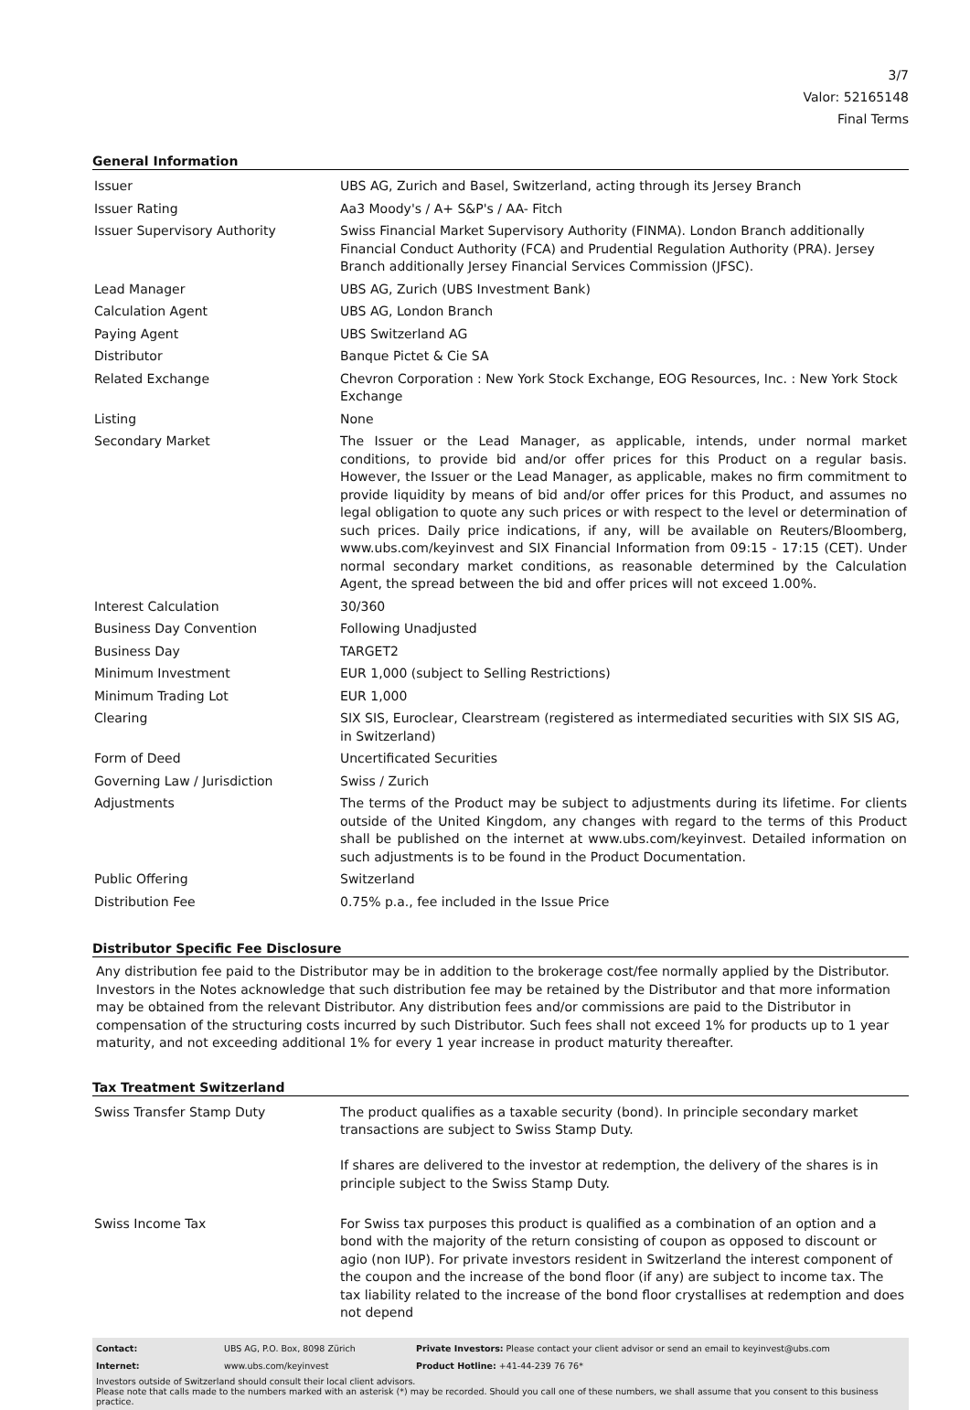3/7
Valor: 52165148
Final Terms
General Information
| Issuer | UBS AG, Zurich and Basel, Switzerland, acting through its Jersey Branch |
| Issuer Rating | Aa3 Moody's / A+ S&P's / AA- Fitch |
| Issuer Supervisory Authority | Swiss Financial Market Supervisory Authority (FINMA). London Branch additionally Financial Conduct Authority (FCA) and Prudential Regulation Authority (PRA). Jersey Branch additionally Jersey Financial Services Commission (JFSC). |
| Lead Manager | UBS AG, Zurich (UBS Investment Bank) |
| Calculation Agent | UBS AG, London Branch |
| Paying Agent | UBS Switzerland AG |
| Distributor | Banque Pictet & Cie SA |
| Related Exchange | Chevron Corporation : New York Stock Exchange, EOG Resources, Inc. : New York Stock Exchange |
| Listing | None |
| Secondary Market | The Issuer or the Lead Manager, as applicable, intends, under normal market conditions, to provide bid and/or offer prices for this Product on a regular basis. However, the Issuer or the Lead Manager, as applicable, makes no firm commitment to provide liquidity by means of bid and/or offer prices for this Product, and assumes no legal obligation to quote any such prices or with respect to the level or determination of such prices. Daily price indications, if any, will be available on Reuters/Bloomberg, www.ubs.com/keyinvest and SIX Financial Information from 09:15 - 17:15 (CET). Under normal secondary market conditions, as reasonable determined by the Calculation Agent, the spread between the bid and offer prices will not exceed 1.00%. |
| Interest Calculation | 30/360 |
| Business Day Convention | Following Unadjusted |
| Business Day | TARGET2 |
| Minimum Investment | EUR 1,000 (subject to Selling Restrictions) |
| Minimum Trading Lot | EUR 1,000 |
| Clearing | SIX SIS, Euroclear, Clearstream (registered as intermediated securities with SIX SIS AG, in Switzerland) |
| Form of Deed | Uncertificated Securities |
| Governing Law / Jurisdiction | Swiss / Zurich |
| Adjustments | The terms of the Product may be subject to adjustments during its lifetime. For clients outside of the United Kingdom, any changes with regard to the terms of this Product shall be published on the internet at www.ubs.com/keyinvest. Detailed information on such adjustments is to be found in the Product Documentation. |
| Public Offering | Switzerland |
| Distribution Fee | 0.75% p.a., fee included in the Issue Price |
Distributor Specific Fee Disclosure
Any distribution fee paid to the Distributor may be in addition to the brokerage cost/fee normally applied by the Distributor. Investors in the Notes acknowledge that such distribution fee may be retained by the Distributor and that more information may be obtained from the relevant Distributor. Any distribution fees and/or commissions are paid to the Distributor in compensation of the structuring costs incurred by such Distributor. Such fees shall not exceed 1% for products up to 1 year maturity, and not exceeding additional 1% for every 1 year increase in product maturity thereafter.
Tax Treatment Switzerland
| Swiss Transfer Stamp Duty | The product qualifies as a taxable security (bond). In principle secondary market transactions are subject to Swiss Stamp Duty. If shares are delivered to the investor at redemption, the delivery of the shares is in principle subject to the Swiss Stamp Duty. |
| Swiss Income Tax | For Swiss tax purposes this product is qualified as a combination of an option and a bond with the majority of the return consisting of coupon as opposed to discount or agio (non IUP). For private investors resident in Switzerland the interest component of the coupon and the increase of the bond floor (if any) are subject to income tax. The tax liability related to the increase of the bond floor crystallises at redemption and does not depend |
| Contact: | UBS AG, P.O. Box, 8098 Zürich | Private Investors: Please contact your client advisor or send an email to keyinvest@ubs.com |
| Internet: | www.ubs.com/keyinvest | Product Hotline: +41-44-239 76 76* |
Investors outside of Switzerland should consult their local client advisors.
Please note that calls made to the numbers marked with an asterisk (*) may be recorded. Should you call one of these numbers, we shall assume that you consent to this business practice.